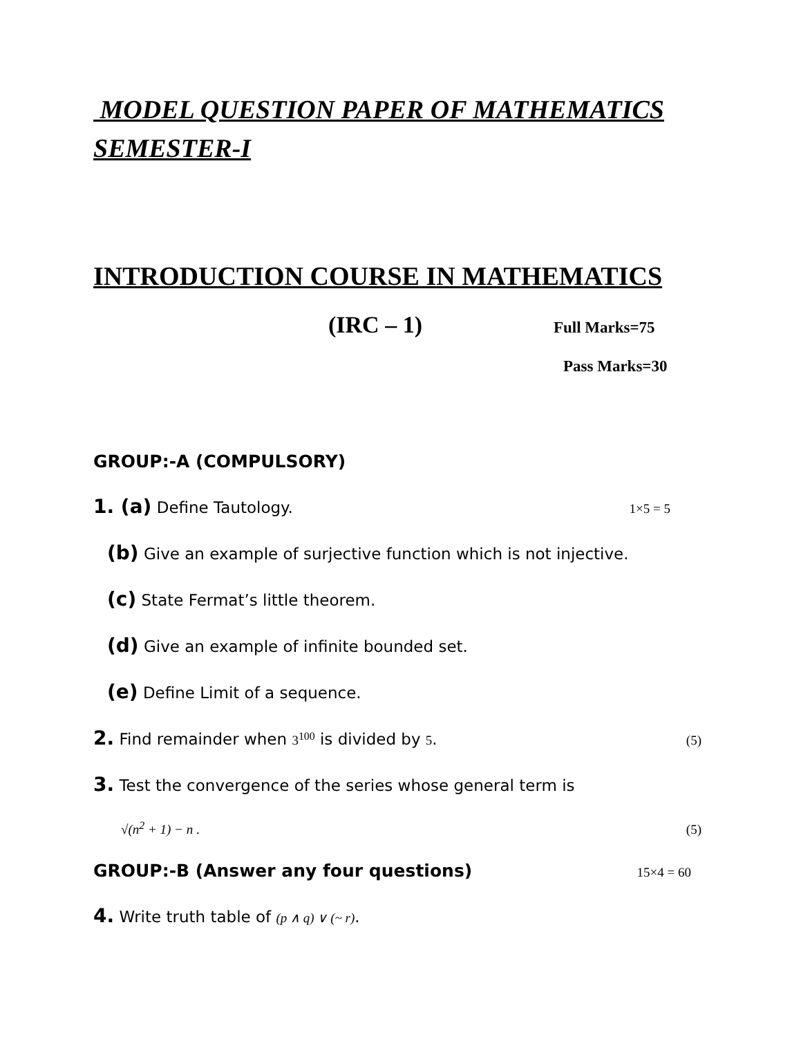MODEL QUESTION PAPER OF MATHEMATICS
SEMESTER-I
INTRODUCTION COURSE IN MATHEMATICS
(IRC – 1) Full Marks=75
Pass Marks=30
GROUP:-A (COMPULSORY)
1. (a) Define Tautology. 1×5 = 5
(b) Give an example of surjective function which is not injective.
(c) State Fermat’s little theorem.
(d) Give an example of infinite bounded set.
(e) Define Limit of a sequence.
2. Find remainder when 3<sup>100</sup> is divided by 5. (5)
3. Test the convergence of the series whose general term is
√(n<sup>2</sup> + 1) − n . (5)
GROUP:-B (Answer any four questions) 15×4 = 60
4. Write truth table of (p ∧ q) ∨ (~ r).